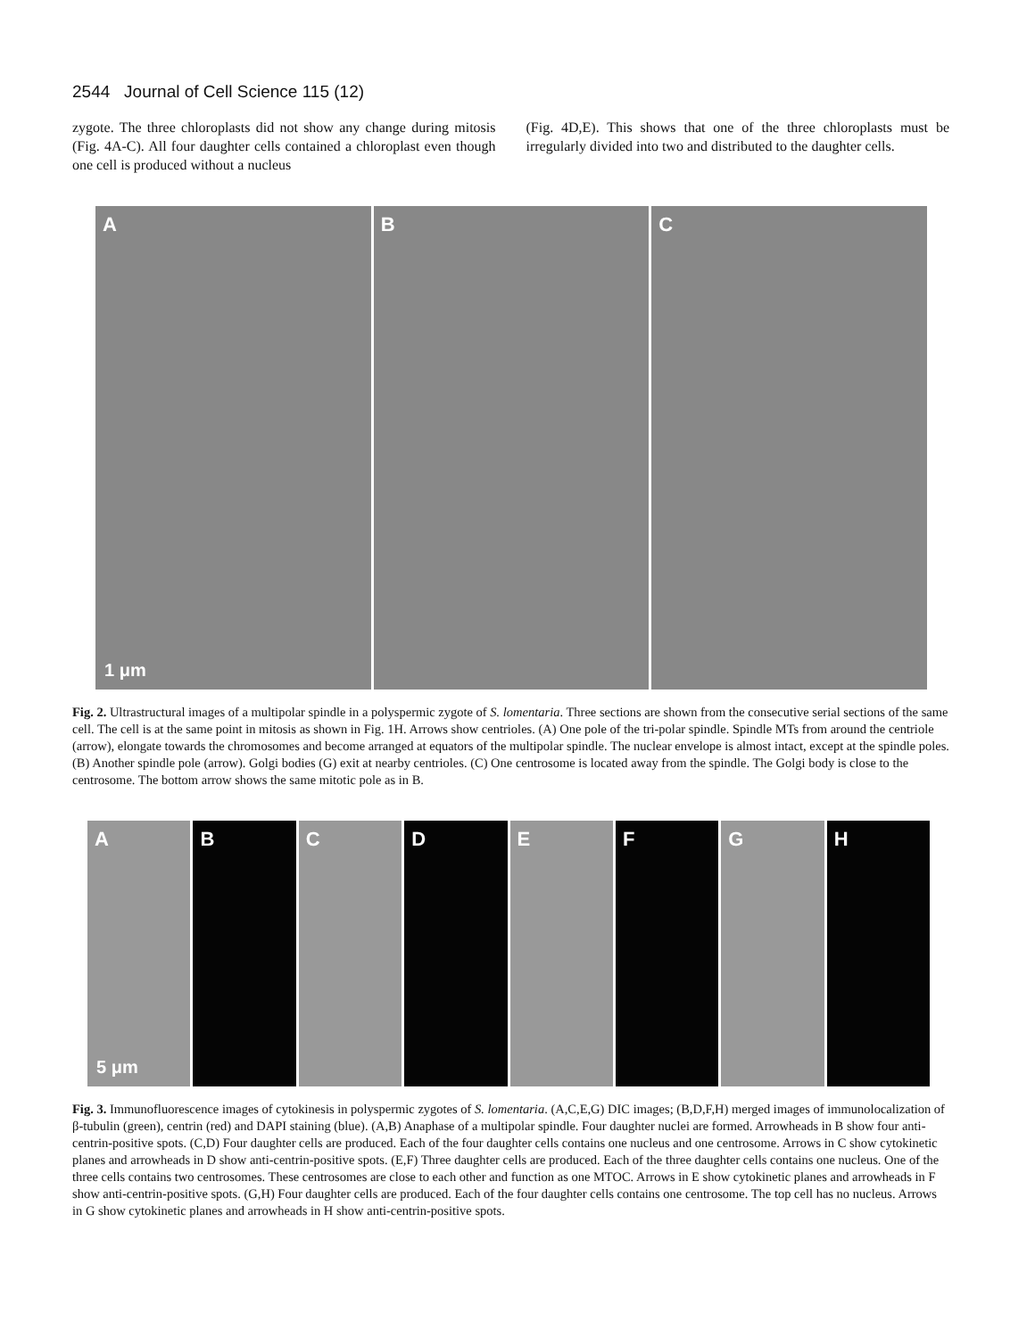2544 Journal of Cell Science 115 (12)
zygote. The three chloroplasts did not show any change during mitosis (Fig. 4A-C). All four daughter cells contained a chloroplast even though one cell is produced without a nucleus
(Fig. 4D,E). This shows that one of the three chloroplasts must be irregularly divided into two and distributed to the daughter cells.
A
1 μm
B
C
Fig. 2. Ultrastructural images of a multipolar spindle in a polyspermic zygote of S. lomentaria. Three sections are shown from the consecutive serial sections of the same cell. The cell is at the same point in mitosis as shown in Fig. 1H. Arrows show centrioles. (A) One pole of the tri-polar spindle. Spindle MTs from around the centriole (arrow), elongate towards the chromosomes and become arranged at equators of the multipolar spindle. The nuclear envelope is almost intact, except at the spindle poles. (B) Another spindle pole (arrow). Golgi bodies (G) exit at nearby centrioles. (C) One centrosome is located away from the spindle. The Golgi body is close to the centrosome. The bottom arrow shows the same mitotic pole as in B.
A
5 μm
B
C
D
E
F
G
H
Fig. 3. Immunofluorescence images of cytokinesis in polyspermic zygotes of S. lomentaria. (A,C,E,G) DIC images; (B,D,F,H) merged images of immunolocalization of β-tubulin (green), centrin (red) and DAPI staining (blue). (A,B) Anaphase of a multipolar spindle. Four daughter nuclei are formed. Arrowheads in B show four anti-centrin-positive spots. (C,D) Four daughter cells are produced. Each of the four daughter cells contains one nucleus and one centrosome. Arrows in C show cytokinetic planes and arrowheads in D show anti-centrin-positive spots. (E,F) Three daughter cells are produced. Each of the three daughter cells contains one nucleus. One of the three cells contains two centrosomes. These centrosomes are close to each other and function as one MTOC. Arrows in E show cytokinetic planes and arrowheads in F show anti-centrin-positive spots. (G,H) Four daughter cells are produced. Each of the four daughter cells contains one centrosome. The top cell has no nucleus. Arrows in G show cytokinetic planes and arrowheads in H show anti-centrin-positive spots.